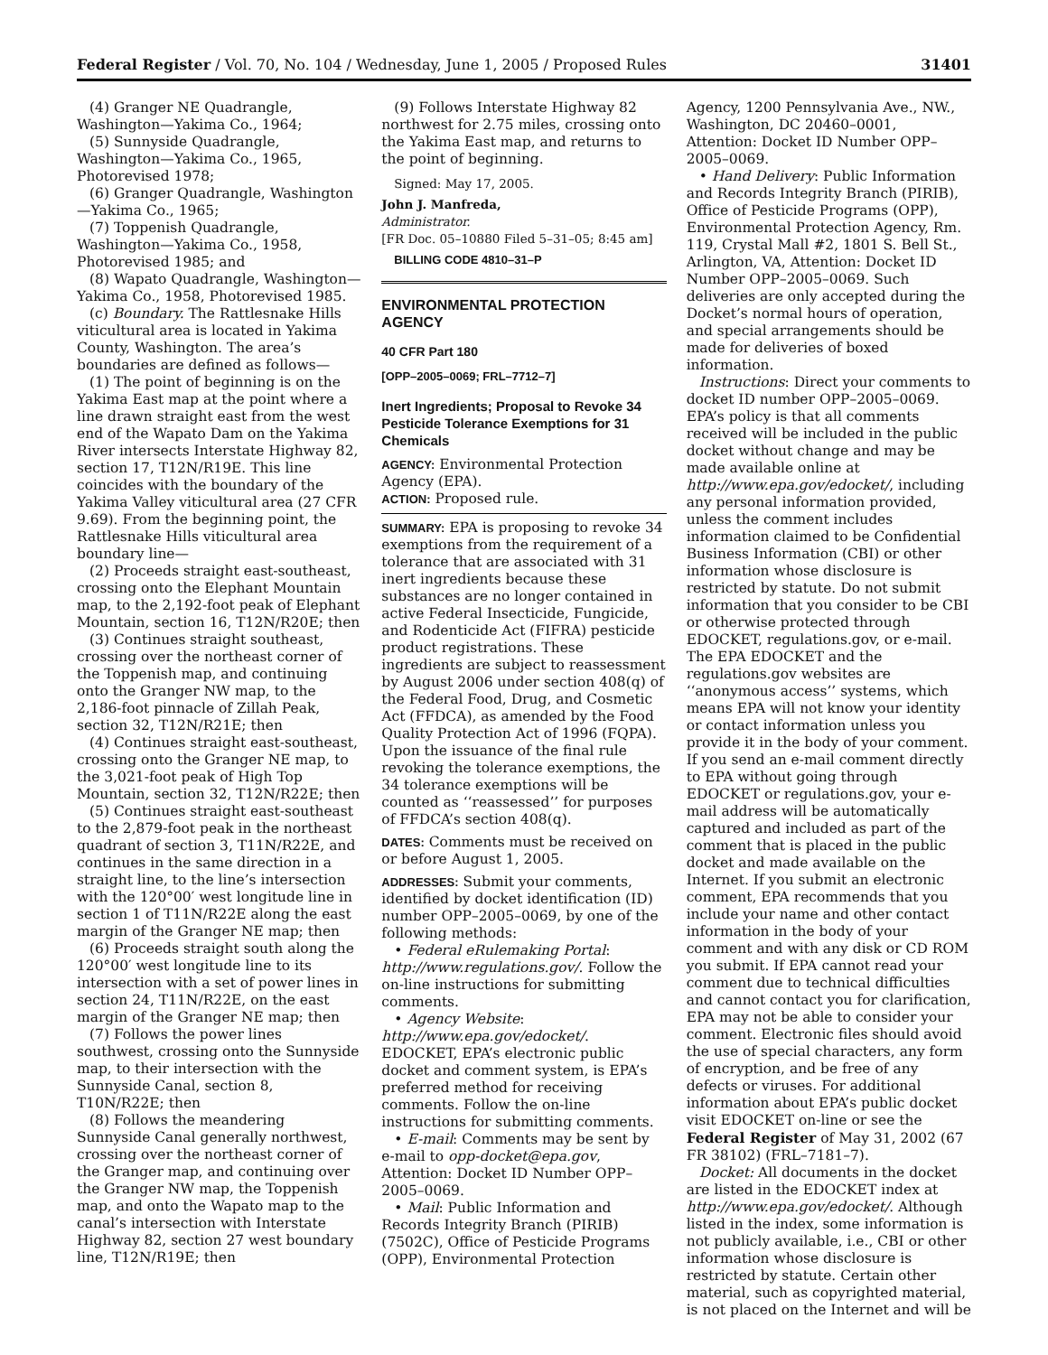Federal Register / Vol. 70, No. 104 / Wednesday, June 1, 2005 / Proposed Rules 31401
(4) Granger NE Quadrangle, Washington—Yakima Co., 1964;
(5) Sunnyside Quadrangle, Washington—Yakima Co., 1965, Photorevised 1978;
(6) Granger Quadrangle, Washington—Yakima Co., 1965;
(7) Toppenish Quadrangle, Washington—Yakima Co., 1958, Photorevised 1985; and
(8) Wapato Quadrangle, Washington—Yakima Co., 1958, Photorevised 1985.
(c) Boundary. The Rattlesnake Hills viticultural area is located in Yakima County, Washington. The area’s boundaries are defined as follows—
(1) The point of beginning is on the Yakima East map at the point where a line drawn straight east from the west end of the Wapato Dam on the Yakima River intersects Interstate Highway 82, section 17, T12N/R19E. This line coincides with the boundary of the Yakima Valley viticultural area (27 CFR 9.69). From the beginning point, the Rattlesnake Hills viticultural area boundary line—
(2) Proceeds straight east-southeast, crossing onto the Elephant Mountain map, to the 2,192-foot peak of Elephant Mountain, section 16, T12N/R20E; then
(3) Continues straight southeast, crossing over the northeast corner of the Toppenish map, and continuing onto the Granger NW map, to the 2,186-foot pinnacle of Zillah Peak, section 32, T12N/R21E; then
(4) Continues straight east-southeast, crossing onto the Granger NE map, to the 3,021-foot peak of High Top Mountain, section 32, T12N/R22E; then
(5) Continues straight east-southeast to the 2,879-foot peak in the northeast quadrant of section 3, T11N/R22E, and continues in the same direction in a straight line, to the line’s intersection with the 120°00′ west longitude line in section 1 of T11N/R22E along the east margin of the Granger NE map; then
(6) Proceeds straight south along the 120°00′ west longitude line to its intersection with a set of power lines in section 24, T11N/R22E, on the east margin of the Granger NE map; then
(7) Follows the power lines southwest, crossing onto the Sunnyside map, to their intersection with the Sunnyside Canal, section 8, T10N/R22E; then
(8) Follows the meandering Sunnyside Canal generally northwest, crossing over the northeast corner of the Granger map, and continuing over the Granger NW map, the Toppenish map, and onto the Wapato map to the canal’s intersection with Interstate Highway 82, section 27 west boundary line, T12N/R19E; then
(9) Follows Interstate Highway 82 northwest for 2.75 miles, crossing onto the Yakima East map, and returns to the point of beginning.
Signed: May 17, 2005.
John J. Manfreda,
Administrator.
[FR Doc. 05–10880 Filed 5–31–05; 8:45 am]
BILLING CODE 4810–31–P
ENVIRONMENTAL PROTECTION AGENCY
40 CFR Part 180
[OPP–2005–0069; FRL–7712–7]
Inert Ingredients; Proposal to Revoke 34 Pesticide Tolerance Exemptions for 31 Chemicals
AGENCY: Environmental Protection Agency (EPA).
ACTION: Proposed rule.
SUMMARY: EPA is proposing to revoke 34 exemptions from the requirement of a tolerance that are associated with 31 inert ingredients because these substances are no longer contained in active Federal Insecticide, Fungicide, and Rodenticide Act (FIFRA) pesticide product registrations. These ingredients are subject to reassessment by August 2006 under section 408(q) of the Federal Food, Drug, and Cosmetic Act (FFDCA), as amended by the Food Quality Protection Act of 1996 (FQPA). Upon the issuance of the final rule revoking the tolerance exemptions, the 34 tolerance exemptions will be counted as ‘‘reassessed’’ for purposes of FFDCA’s section 408(q).
DATES: Comments must be received on or before August 1, 2005.
ADDRESSES: Submit your comments, identified by docket identification (ID) number OPP–2005–0069, by one of the following methods:
• Federal eRulemaking Portal: http://www.regulations.gov/. Follow the on-line instructions for submitting comments.
• Agency Website: http://www.epa.gov/edocket/. EDOCKET, EPA’s electronic public docket and comment system, is EPA’s preferred method for receiving comments. Follow the on-line instructions for submitting comments.
• E-mail: Comments may be sent by e-mail to opp-docket@epa.gov, Attention: Docket ID Number OPP–2005–0069.
• Mail: Public Information and Records Integrity Branch (PIRIB) (7502C), Office of Pesticide Programs (OPP), Environmental Protection
Agency, 1200 Pennsylvania Ave., NW., Washington, DC 20460–0001, Attention: Docket ID Number OPP–2005–0069.
• Hand Delivery: Public Information and Records Integrity Branch (PIRIB), Office of Pesticide Programs (OPP), Environmental Protection Agency, Rm. 119, Crystal Mall #2, 1801 S. Bell St., Arlington, VA, Attention: Docket ID Number OPP–2005–0069. Such deliveries are only accepted during the Docket’s normal hours of operation, and special arrangements should be made for deliveries of boxed information.
Instructions: Direct your comments to docket ID number OPP–2005–0069. EPA’s policy is that all comments received will be included in the public docket without change and may be made available online at http://www.epa.gov/edocket/, including any personal information provided, unless the comment includes information claimed to be Confidential Business Information (CBI) or other information whose disclosure is restricted by statute. Do not submit information that you consider to be CBI or otherwise protected through EDOCKET, regulations.gov, or e-mail. The EPA EDOCKET and the regulations.gov websites are ‘‘anonymous access’’ systems, which means EPA will not know your identity or contact information unless you provide it in the body of your comment. If you send an e-mail comment directly to EPA without going through EDOCKET or regulations.gov, your e-mail address will be automatically captured and included as part of the comment that is placed in the public docket and made available on the Internet. If you submit an electronic comment, EPA recommends that you include your name and other contact information in the body of your comment and with any disk or CD ROM you submit. If EPA cannot read your comment due to technical difficulties and cannot contact you for clarification, EPA may not be able to consider your comment. Electronic files should avoid the use of special characters, any form of encryption, and be free of any defects or viruses. For additional information about EPA’s public docket visit EDOCKET on-line or see the Federal Register of May 31, 2002 (67 FR 38102) (FRL–7181–7).
Docket: All documents in the docket are listed in the EDOCKET index at http://www.epa.gov/edocket/. Although listed in the index, some information is not publicly available, i.e., CBI or other information whose disclosure is restricted by statute. Certain other material, such as copyrighted material, is not placed on the Internet and will be